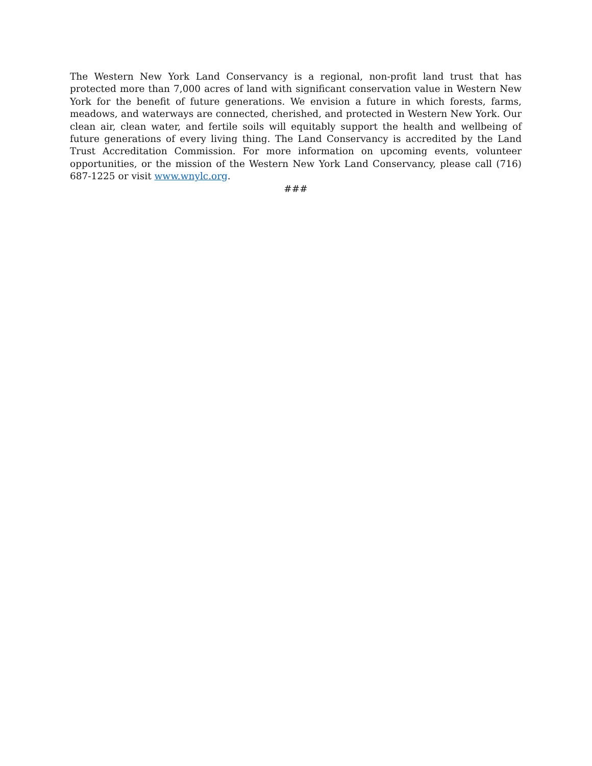The Western New York Land Conservancy is a regional, non-profit land trust that has protected more than 7,000 acres of land with significant conservation value in Western New York for the benefit of future generations. We envision a future in which forests, farms, meadows, and waterways are connected, cherished, and protected in Western New York. Our clean air, clean water, and fertile soils will equitably support the health and wellbeing of future generations of every living thing. The Land Conservancy is accredited by the Land Trust Accreditation Commission. For more information on upcoming events, volunteer opportunities, or the mission of the Western New York Land Conservancy, please call (716) 687-1225 or visit www.wnylc.org.
###